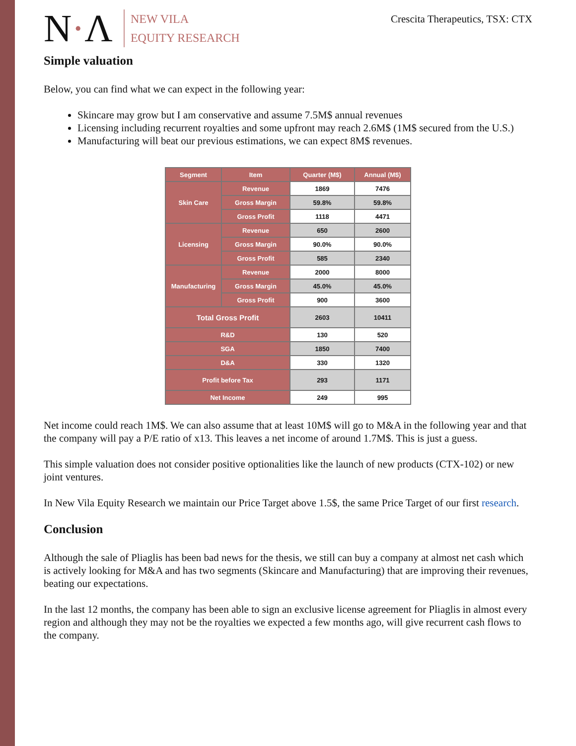N·Λ
NEW VILA
EQUITY RESEARCH
Crescita Therapeutics, TSX: CTX
Simple valuation
Below, you can find what we can expect in the following year:
Skincare may grow but I am conservative and assume 7.5M$ annual revenues
Licensing including recurrent royalties and some upfront may reach 2.6M$ (1M$ secured from the U.S.)
Manufacturing will beat our previous estimations, we can expect 8M$ revenues.
| Segment | Item | Quarter (M$) | Annual (M$) |
| --- | --- | --- | --- |
| Skin Care | Revenue | 1869 | 7476 |
| | Gross Margin | 59.8% | 59.8% |
| | Gross Profit | 1118 | 4471 |
| Licensing | Revenue | 650 | 2600 |
| | Gross Margin | 90.0% | 90.0% |
| | Gross Profit | 585 | 2340 |
| Manufacturing | Revenue | 2000 | 8000 |
| | Gross Margin | 45.0% | 45.0% |
| | Gross Profit | 900 | 3600 |
| Total Gross Profit | | 2603 | 10411 |
| R&D | | 130 | 520 |
| SGA | | 1850 | 7400 |
| D&A | | 330 | 1320 |
| Profit before Tax | | 293 | 1171 |
| Net Income | | 249 | 995 |
Net income could reach 1M$. We can also assume that at least 10M$ will go to M&A in the following year and that the company will pay a P/E ratio of x13. This leaves a net income of around 1.7M$. This is just a guess.
This simple valuation does not consider positive optionalities like the launch of new products (CTX-102) or new joint ventures.
In New Vila Equity Research we maintain our Price Target above 1.5$, the same Price Target of our first research.
Conclusion
Although the sale of Pliaglis has been bad news for the thesis, we still can buy a company at almost net cash which is actively looking for M&A and has two segments (Skincare and Manufacturing) that are improving their revenues, beating our expectations.
In the last 12 months, the company has been able to sign an exclusive license agreement for Pliaglis in almost every region and although they may not be the royalties we expected a few months ago, will give recurrent cash flows to the company.